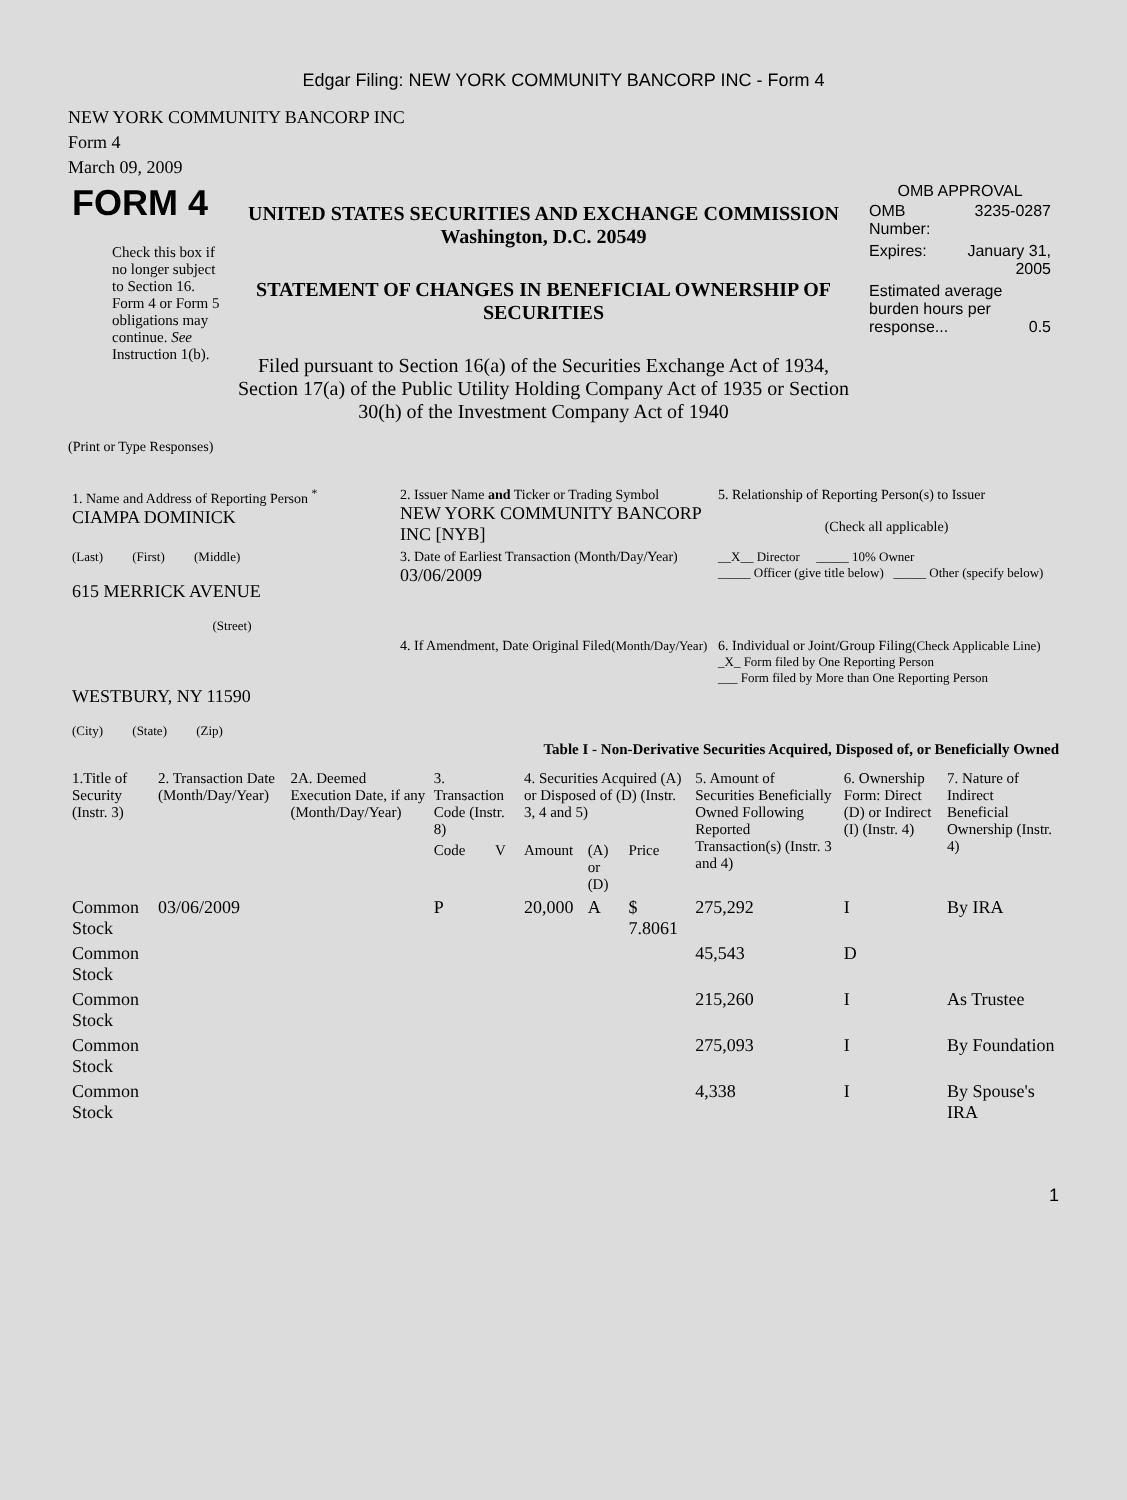Edgar Filing: NEW YORK COMMUNITY BANCORP INC - Form 4
NEW YORK COMMUNITY BANCORP INC
Form 4
March 09, 2009
| FORM 4 Check this box if no longer subject to Section 16. Form 4 or Form 5 obligations may continue. See Instruction 1(b). | UNITED STATES SECURITIES AND EXCHANGE COMMISSION Washington, D.C. 20549 STATEMENT OF CHANGES IN BENEFICIAL OWNERSHIP OF SECURITIES Filed pursuant to Section 16(a) of the Securities Exchange Act of 1934, Section 17(a) of the Public Utility Holding Company Act of 1935 or Section 30(h) of the Investment Company Act of 1940 | OMB APPROVAL / OMB Number: / 3235-0287 / / Expires: / January 31, 2005 / / Estimated average burden hours per response... 0.5 / / |
(Print or Type Responses)
| 1. Name and Address of Reporting Person <sup>*</sup> CIAMPA DOMINICK | 2. Issuer Name and Ticker or Trading Symbol NEW YORK COMMUNITY BANCORP INC [NYB] | 5. Relationship of Reporting Person(s) to Issuer (Check all applicable) |
| (Last) (First) (Middle) 615 MERRICK AVENUE (Street) | 3. Date of Earliest Transaction (Month/Day/Year) 03/06/2009 | __X__ Director _____ 10% Owner _____ Officer (give title below) _____ Other (specify below) |
| WESTBURY, NY 11590 (City) (State) (Zip) | 4. If Amendment, Date Original Filed (Month/Day/Year) | 6. Individual or Joint/Group Filing (Check Applicable Line) _X_ Form filed by One Reporting Person ___ Form filed by More than One Reporting Person |
Table I - Non-Derivative Securities Acquired, Disposed of, or Beneficially Owned
| 1.Title of Security (Instr. 3) | 2. Transaction Date (Month/Day/Year) | 2A. Deemed Execution Date, if any (Month/Day/Year) | 3. Transaction Code (Instr. 8) | | 4. Securities Acquired (A) or Disposed of (D) (Instr. 3, 4 and 5) | | | 5. Amount of Securities Beneficially Owned Following Reported Transaction(s) (Instr. 3 and 4) | 6. Ownership Form: Direct (D) or Indirect (I) (Instr. 4) | 7. Nature of Indirect Beneficial Ownership (Instr. 4) |
| --- | --- | --- | --- | --- | --- | --- | --- | --- | --- | --- |
| | | | Code | V | Amount | (A) or (D) | Price | | | |
| Common Stock | 03/06/2009 | | P | | 20,000 | A | $ 7.8061 | 275,292 | I | By IRA |
| Common Stock | | | | | | | | 45,543 | D | |
| Common Stock | | | | | | | | 215,260 | I | As Trustee |
| Common Stock | | | | | | | | 275,093 | I | By Foundation |
| Common Stock | | | | | | | | 4,338 | I | By Spouse's IRA |
1